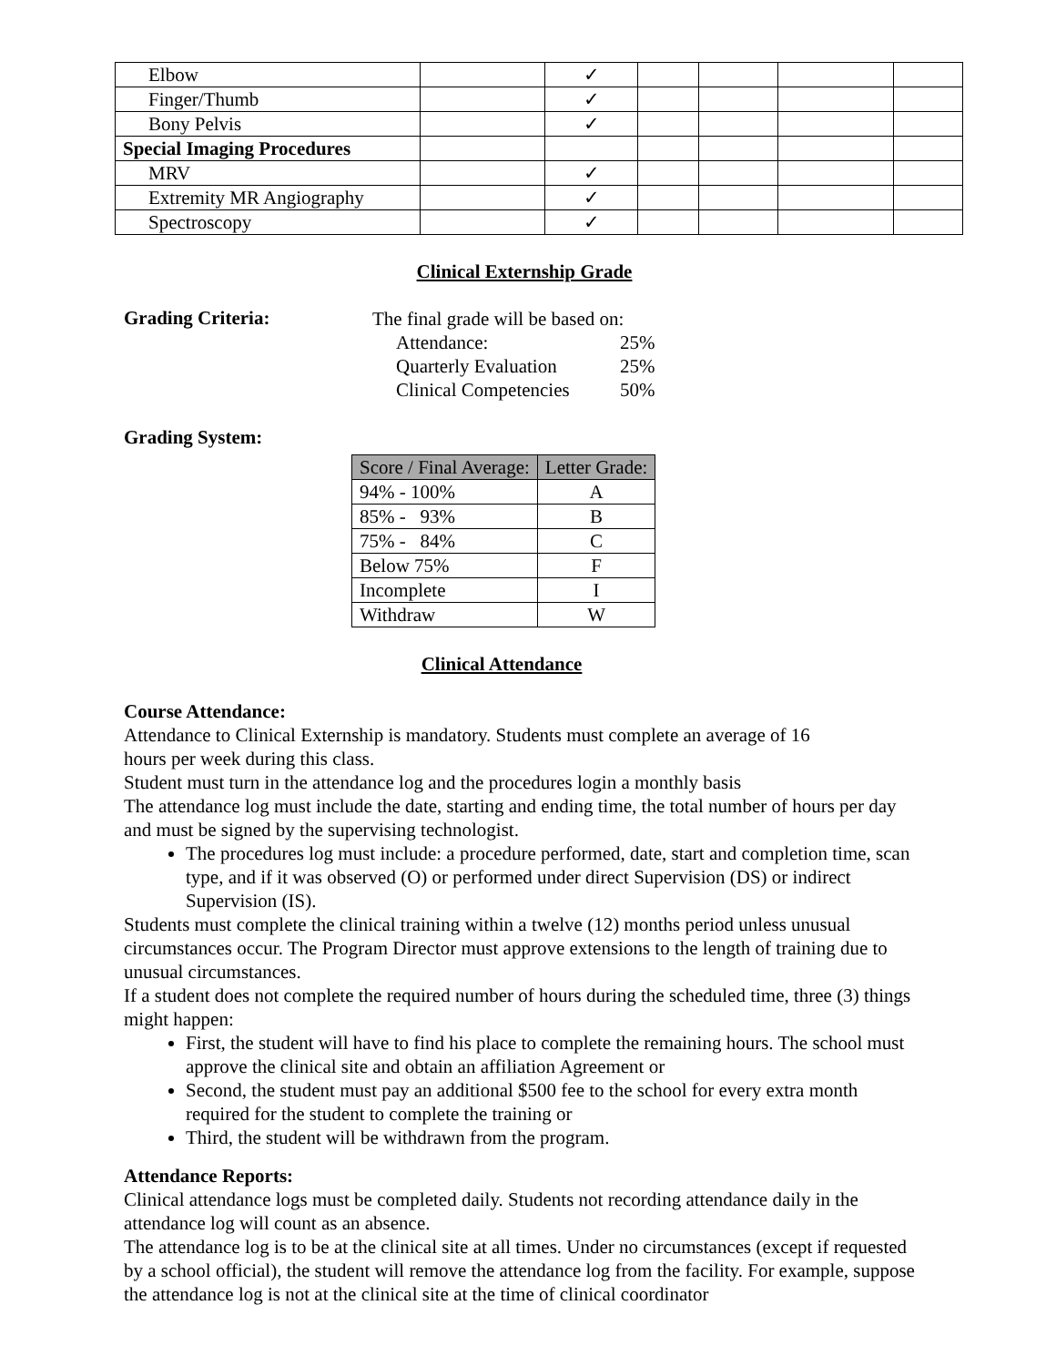| Elbow | | ✓ | | | | |
| Finger/Thumb | | ✓ | | | | |
| Bony Pelvis | | ✓ | | | | |
| Special Imaging Procedures | | | | | | |
| MRV | | ✓ | | | | |
| Extremity MR Angiography | | ✓ | | | | |
| Spectroscopy | | ✓ | | | | |
Clinical Externship Grade
Grading Criteria:
The final grade will be based on:
Attendance: 25%
Quarterly Evaluation 25%
Clinical Competencies 50%
Grading System:
| Score / Final Average: | Letter Grade: |
| --- | --- |
| 94% - 100% | A |
| 85% - 93% | B |
| 75% - 84% | C |
| Below 75% | F |
| Incomplete | I |
| Withdraw | W |
Clinical Attendance
Course Attendance:
Attendance to Clinical Externship is mandatory. Students must complete an average of 16
hours per week during this class.
Student must turn in the attendance log and the procedures login a monthly basis
The attendance log must include the date, starting and ending time, the total number of hours per day and must be signed by the supervising technologist.
The procedures log must include: a procedure performed, date, start and completion time, scan type, and if it was observed (O) or performed under direct Supervision (DS) or indirect Supervision (IS).
Students must complete the clinical training within a twelve (12) months period unless unusual circumstances occur. The Program Director must approve extensions to the length of training due to unusual circumstances.
If a student does not complete the required number of hours during the scheduled time, three (3) things might happen:
First, the student will have to find his place to complete the remaining hours. The school must approve the clinical site and obtain an affiliation Agreement or
Second, the student must pay an additional $500 fee to the school for every extra month required for the student to complete the training or
Third, the student will be withdrawn from the program.
Attendance Reports:
Clinical attendance logs must be completed daily. Students not recording attendance daily in the attendance log will count as an absence.
The attendance log is to be at the clinical site at all times. Under no circumstances (except if requested by a school official), the student will remove the attendance log from the facility. For example, suppose the attendance log is not at the clinical site at the time of clinical coordinator